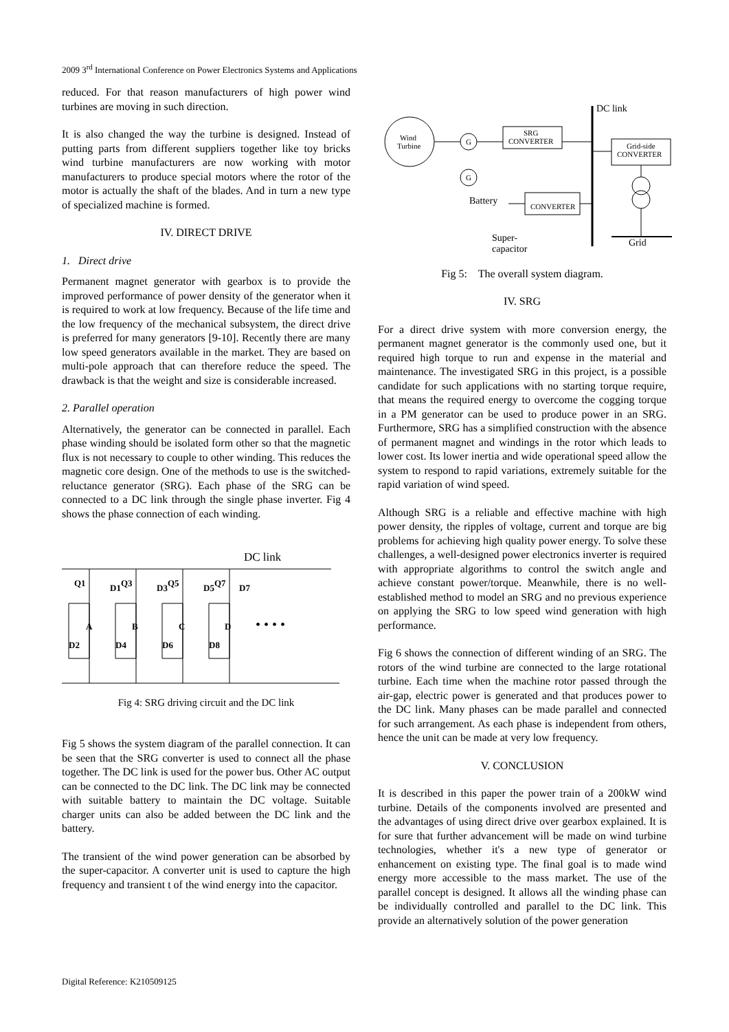2009 3<sup>rd</sup> International Conference on Power Electronics Systems and Applications
reduced. For that reason manufacturers of high power wind turbines are moving in such direction.
It is also changed the way the turbine is designed. Instead of putting parts from different suppliers together like toy bricks wind turbine manufacturers are now working with motor manufacturers to produce special motors where the rotor of the motor is actually the shaft of the blades. And in turn a new type of specialized machine is formed.
IV. DIRECT DRIVE
1. Direct drive
Permanent magnet generator with gearbox is to provide the improved performance of power density of the generator when it is required to work at low frequency. Because of the life time and the low frequency of the mechanical subsystem, the direct drive is preferred for many generators [9-10]. Recently there are many low speed generators available in the market. They are based on multi-pole approach that can therefore reduce the speed. The drawback is that the weight and size is considerable increased.
2. Parallel operation
Alternatively, the generator can be connected in parallel. Each phase winding should be isolated form other so that the magnetic flux is not necessary to couple to other winding. This reduces the magnetic core design. One of the methods to use is the switched-reluctance generator (SRG). Each phase of the SRG can be connected to a DC link through the single phase inverter. Fig 4 shows the phase connection of each winding.
DC link
A
B
C
D
Q1
D1
Q3
D3
Q5
D5
Q7
D7
D2
D4
D6
D8
• • • •
Fig 4: SRG driving circuit and the DC link
Fig 5 shows the system diagram of the parallel connection. It can be seen that the SRG converter is used to connect all the phase together. The DC link is used for the power bus. Other AC output can be connected to the DC link. The DC link may be connected with suitable battery to maintain the DC voltage. Suitable charger units can also be added between the DC link and the battery.
The transient of the wind power generation can be absorbed by the super-capacitor. A converter unit is used to capture the high frequency and transient t of the wind energy into the capacitor.
Wind
Turbine
G
G
SRG
CONVERTER
Grid-side
CONVERTER
CONVERTER
DC link
Battery
Super-
capacitor
Grid
Fig 5: The overall system diagram.
IV. SRG
For a direct drive system with more conversion energy, the permanent magnet generator is the commonly used one, but it required high torque to run and expense in the material and maintenance. The investigated SRG in this project, is a possible candidate for such applications with no starting torque require, that means the required energy to overcome the cogging torque in a PM generator can be used to produce power in an SRG. Furthermore, SRG has a simplified construction with the absence of permanent magnet and windings in the rotor which leads to lower cost. Its lower inertia and wide operational speed allow the system to respond to rapid variations, extremely suitable for the rapid variation of wind speed.
Although SRG is a reliable and effective machine with high power density, the ripples of voltage, current and torque are big problems for achieving high quality power energy. To solve these challenges, a well-designed power electronics inverter is required with appropriate algorithms to control the switch angle and achieve constant power/torque. Meanwhile, there is no well-established method to model an SRG and no previous experience on applying the SRG to low speed wind generation with high performance.
Fig 6 shows the connection of different winding of an SRG. The rotors of the wind turbine are connected to the large rotational turbine. Each time when the machine rotor passed through the air-gap, electric power is generated and that produces power to the DC link. Many phases can be made parallel and connected for such arrangement. As each phase is independent from others, hence the unit can be made at very low frequency.
V. CONCLUSION
It is described in this paper the power train of a 200kW wind turbine. Details of the components involved are presented and the advantages of using direct drive over gearbox explained. It is for sure that further advancement will be made on wind turbine technologies, whether it's a new type of generator or enhancement on existing type. The final goal is to made wind energy more accessible to the mass market. The use of the parallel concept is designed. It allows all the winding phase can be individually controlled and parallel to the DC link. This provide an alternatively solution of the power generation
Digital Reference: K210509125